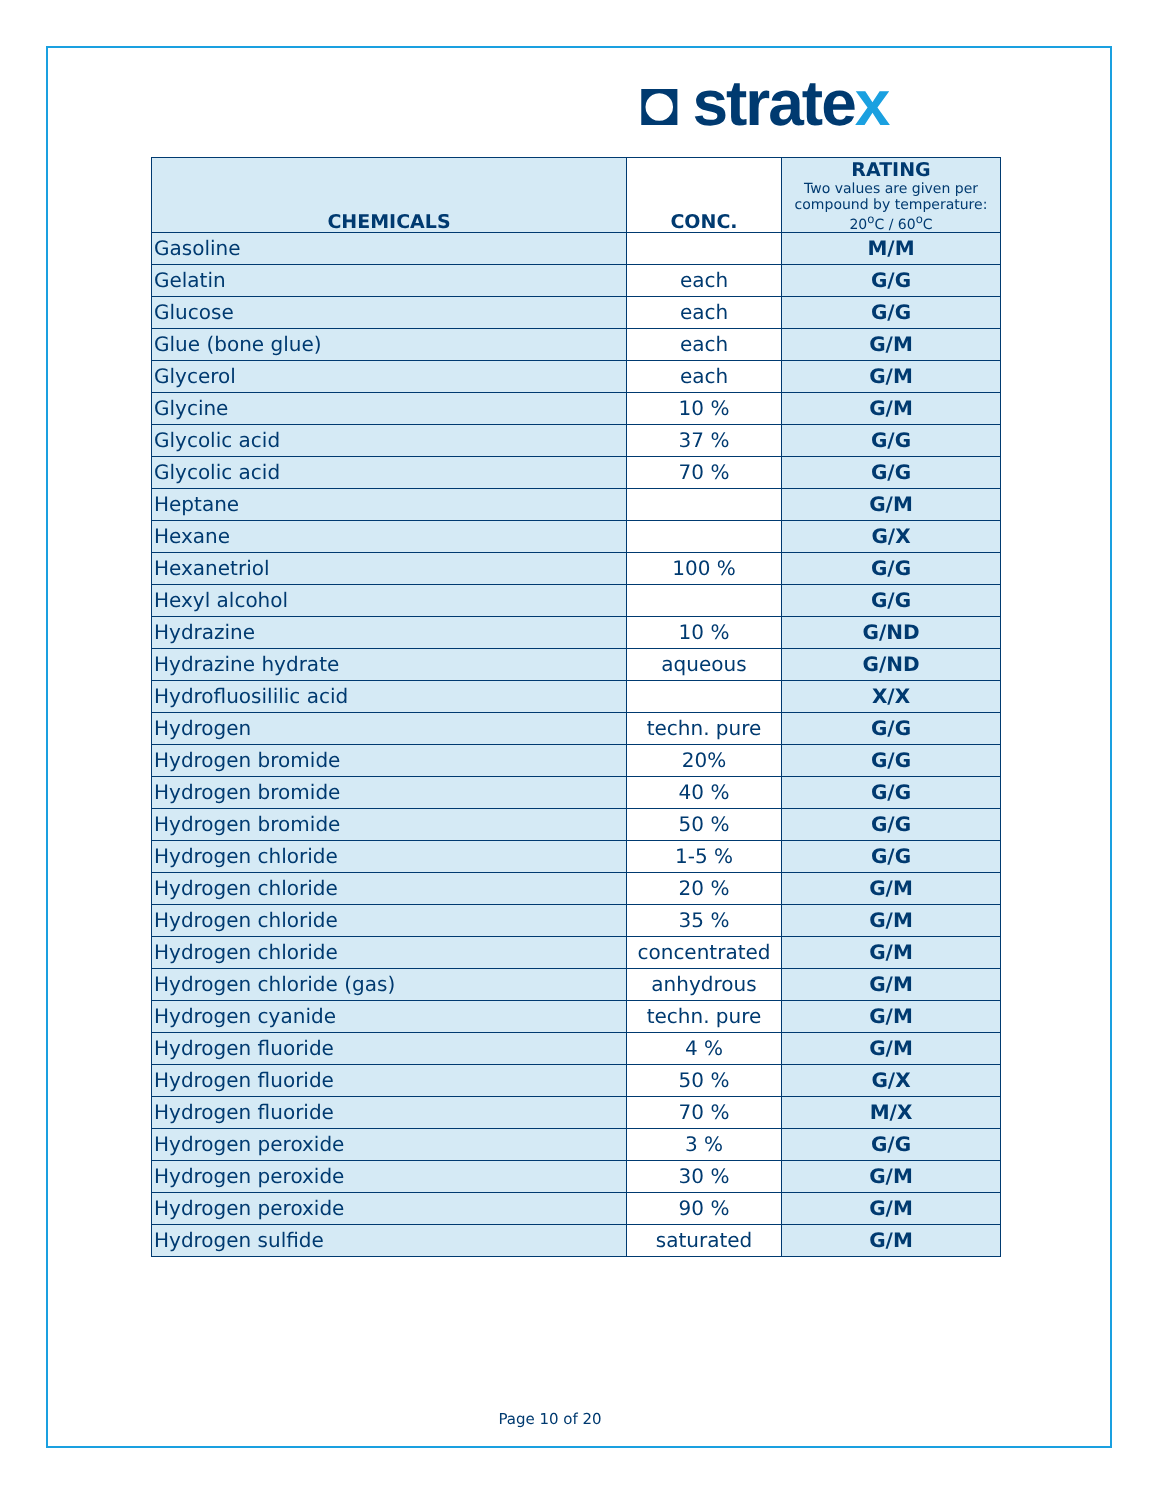◘ stratex
| CHEMICALS | CONC. | RATING Two values are given per compound by temperature: 20<sup>o</sup>C / 60<sup>o</sup>C |
| --- | --- | --- |
| Gasoline | | M/M |
| Gelatin | each | G/G |
| Glucose | each | G/G |
| Glue (bone glue) | each | G/M |
| Glycerol | each | G/M |
| Glycine | 10 % | G/M |
| Glycolic acid | 37 % | G/G |
| Glycolic acid | 70 % | G/G |
| Heptane | | G/M |
| Hexane | | G/X |
| Hexanetriol | 100 % | G/G |
| Hexyl alcohol | | G/G |
| Hydrazine | 10 % | G/ND |
| Hydrazine hydrate | aqueous | G/ND |
| Hydrofluosililic acid | | X/X |
| Hydrogen | techn. pure | G/G |
| Hydrogen bromide | 20% | G/G |
| Hydrogen bromide | 40 % | G/G |
| Hydrogen bromide | 50 % | G/G |
| Hydrogen chloride | 1-5 % | G/G |
| Hydrogen chloride | 20 % | G/M |
| Hydrogen chloride | 35 % | G/M |
| Hydrogen chloride | concentrated | G/M |
| Hydrogen chloride (gas) | anhydrous | G/M |
| Hydrogen cyanide | techn. pure | G/M |
| Hydrogen fluoride | 4 % | G/M |
| Hydrogen fluoride | 50 % | G/X |
| Hydrogen fluoride | 70 % | M/X |
| Hydrogen peroxide | 3 % | G/G |
| Hydrogen peroxide | 30 % | G/M |
| Hydrogen peroxide | 90 % | G/M |
| Hydrogen sulfide | saturated | G/M |
Page 10 of 20